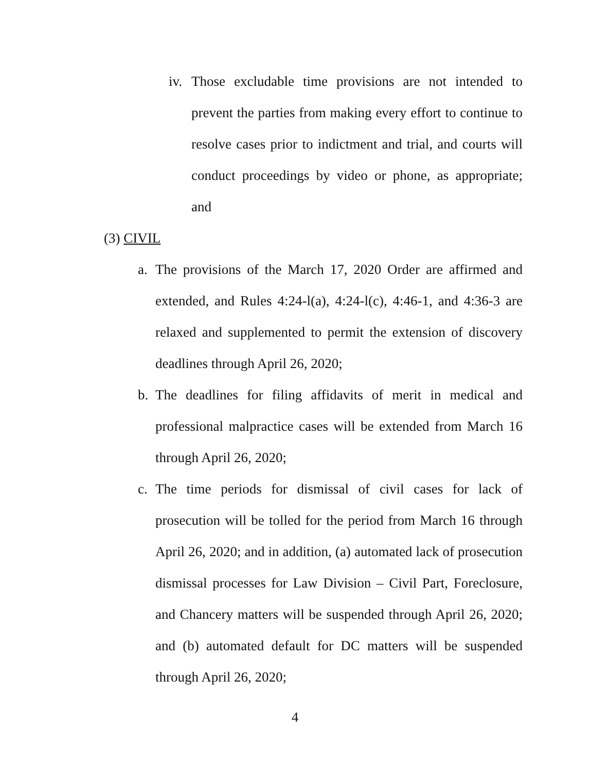iv. Those excludable time provisions are not intended to prevent the parties from making every effort to continue to resolve cases prior to indictment and trial, and courts will conduct proceedings by video or phone, as appropriate; and
(3) CIVIL
a. The provisions of the March 17, 2020 Order are affirmed and extended, and Rules 4:24-l(a), 4:24-l(c), 4:46-1, and 4:36-3 are relaxed and supplemented to permit the extension of discovery deadlines through April 26, 2020;
b. The deadlines for filing affidavits of merit in medical and professional malpractice cases will be extended from March 16 through April 26, 2020;
c. The time periods for dismissal of civil cases for lack of prosecution will be tolled for the period from March 16 through April 26, 2020; and in addition, (a) automated lack of prosecution dismissal processes for Law Division – Civil Part, Foreclosure, and Chancery matters will be suspended through April 26, 2020; and (b) automated default for DC matters will be suspended through April 26, 2020;
4